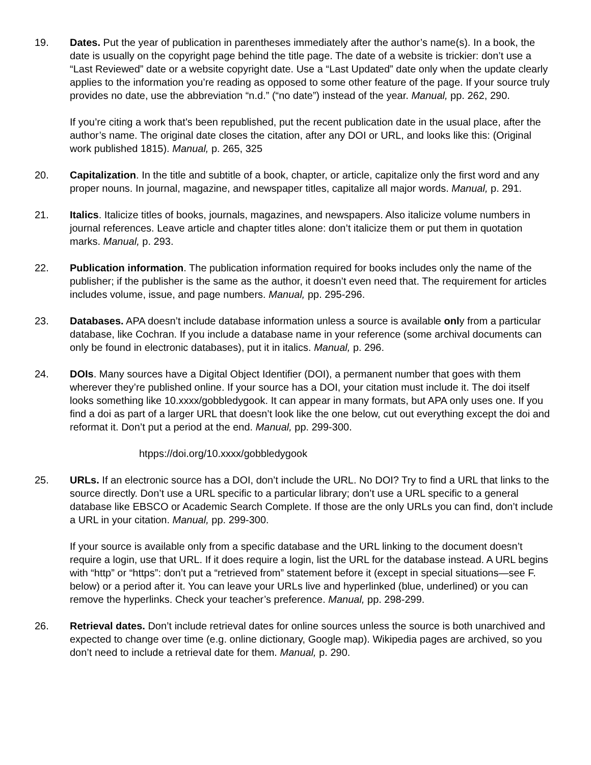19. Dates. Put the year of publication in parentheses immediately after the author’s name(s). In a book, the date is usually on the copyright page behind the title page. The date of a website is trickier: don’t use a “Last Reviewed” date or a website copyright date. Use a “Last Updated” date only when the update clearly applies to the information you’re reading as opposed to some other feature of the page. If your source truly provides no date, use the abbreviation “n.d.” (“no date”) instead of the year. Manual, pp. 262, 290.
If you’re citing a work that’s been republished, put the recent publication date in the usual place, after the author’s name. The original date closes the citation, after any DOI or URL, and looks like this: (Original work published 1815). Manual, p. 265, 325
20. Capitalization. In the title and subtitle of a book, chapter, or article, capitalize only the first word and any proper nouns. In journal, magazine, and newspaper titles, capitalize all major words. Manual, p. 291.
21. Italics. Italicize titles of books, journals, magazines, and newspapers. Also italicize volume numbers in journal references. Leave article and chapter titles alone: don’t italicize them or put them in quotation marks. Manual, p. 293.
22. Publication information. The publication information required for books includes only the name of the publisher; if the publisher is the same as the author, it doesn’t even need that. The requirement for articles includes volume, issue, and page numbers. Manual, pp. 295-296.
23. Databases. APA doesn’t include database information unless a source is available only from a particular database, like Cochran. If you include a database name in your reference (some archival documents can only be found in electronic databases), put it in italics. Manual, p. 296.
24. DOIs. Many sources have a Digital Object Identifier (DOI), a permanent number that goes with them wherever they’re published online. If your source has a DOI, your citation must include it. The doi itself looks something like 10.xxxx/gobbledygook. It can appear in many formats, but APA only uses one. If you find a doi as part of a larger URL that doesn’t look like the one below, cut out everything except the doi and reformat it. Don’t put a period at the end. Manual, pp. 299-300.
htpps://doi.org/10.xxxx/gobbledygook
25. URLs. If an electronic source has a DOI, don’t include the URL. No DOI? Try to find a URL that links to the source directly. Don’t use a URL specific to a particular library; don’t use a URL specific to a general database like EBSCO or Academic Search Complete. If those are the only URLs you can find, don’t include a URL in your citation. Manual, pp. 299-300.
If your source is available only from a specific database and the URL linking to the document doesn’t require a login, use that URL. If it does require a login, list the URL for the database instead. A URL begins with “http” or “https”: don’t put a “retrieved from” statement before it (except in special situations—see F. below) or a period after it. You can leave your URLs live and hyperlinked (blue, underlined) or you can remove the hyperlinks. Check your teacher’s preference. Manual, pp. 298-299.
26. Retrieval dates. Don’t include retrieval dates for online sources unless the source is both unarchived and expected to change over time (e.g. online dictionary, Google map). Wikipedia pages are archived, so you don’t need to include a retrieval date for them. Manual, p. 290.